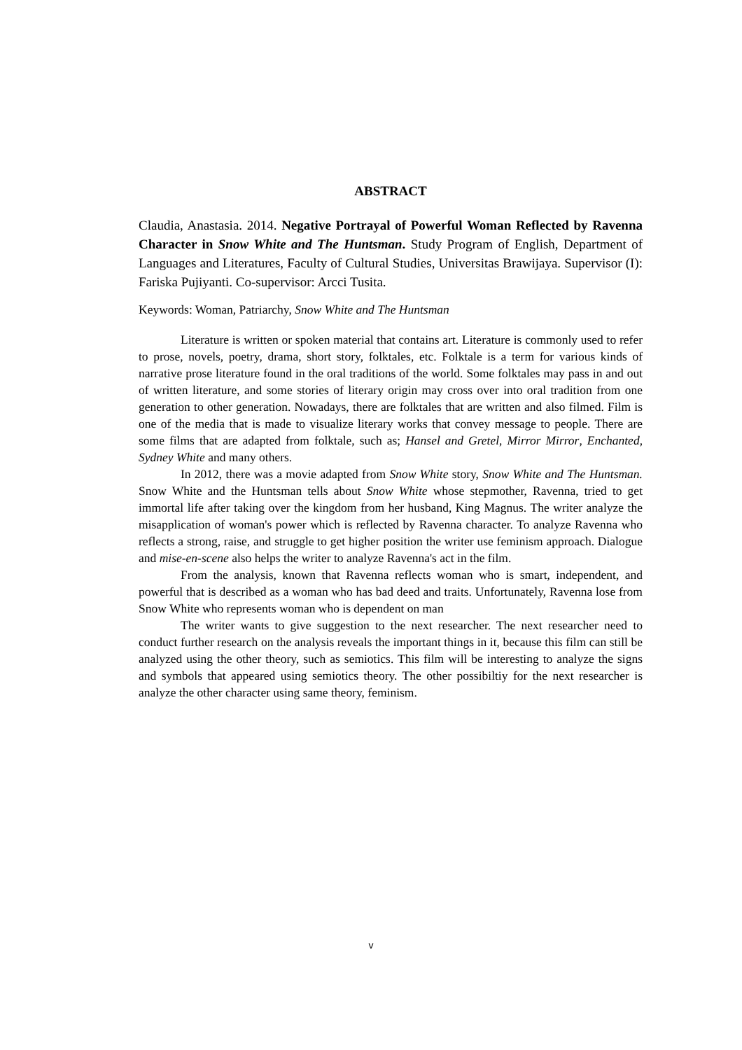ABSTRACT
Claudia, Anastasia. 2014. Negative Portrayal of Powerful Woman Reflected by Ravenna Character in Snow White and The Huntsman. Study Program of English, Department of Languages and Literatures, Faculty of Cultural Studies, Universitas Brawijaya. Supervisor (I): Fariska Pujiyanti. Co-supervisor: Arcci Tusita.
Keywords: Woman, Patriarchy, Snow White and The Huntsman
Literature is written or spoken material that contains art. Literature is commonly used to refer to prose, novels, poetry, drama, short story, folktales, etc. Folktale is a term for various kinds of narrative prose literature found in the oral traditions of the world. Some folktales may pass in and out of written literature, and some stories of literary origin may cross over into oral tradition from one generation to other generation. Nowadays, there are folktales that are written and also filmed. Film is one of the media that is made to visualize literary works that convey message to people. There are some films that are adapted from folktale, such as; Hansel and Gretel, Mirror Mirror, Enchanted, Sydney White and many others.
In 2012, there was a movie adapted from Snow White story, Snow White and The Huntsman. Snow White and the Huntsman tells about Snow White whose stepmother, Ravenna, tried to get immortal life after taking over the kingdom from her husband, King Magnus. The writer analyze the misapplication of woman's power which is reflected by Ravenna character. To analyze Ravenna who reflects a strong, raise, and struggle to get higher position the writer use feminism approach. Dialogue and mise-en-scene also helps the writer to analyze Ravenna's act in the film.
From the analysis, known that Ravenna reflects woman who is smart, independent, and powerful that is described as a woman who has bad deed and traits. Unfortunately, Ravenna lose from Snow White who represents woman who is dependent on man
The writer wants to give suggestion to the next researcher. The next researcher need to conduct further research on the analysis reveals the important things in it, because this film can still be analyzed using the other theory, such as semiotics. This film will be interesting to analyze the signs and symbols that appeared using semiotics theory. The other possibiltiy for the next researcher is analyze the other character using same theory, feminism.
v